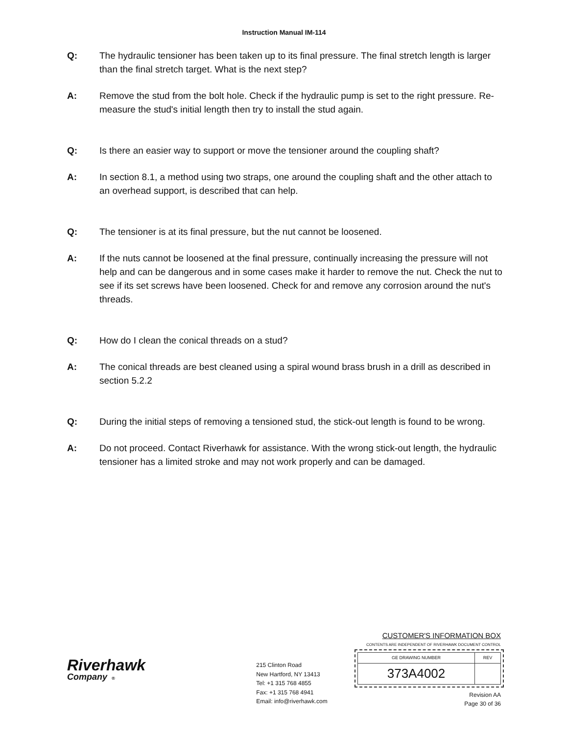Instruction Manual IM-114
Q: The hydraulic tensioner has been taken up to its final pressure. The final stretch length is larger than the final stretch target. What is the next step?
A: Remove the stud from the bolt hole. Check if the hydraulic pump is set to the right pressure. Re-measure the stud's initial length then try to install the stud again.
Q: Is there an easier way to support or move the tensioner around the coupling shaft?
A: In section 8.1, a method using two straps, one around the coupling shaft and the other attach to an overhead support, is described that can help.
Q: The tensioner is at its final pressure, but the nut cannot be loosened.
A: If the nuts cannot be loosened at the final pressure, continually increasing the pressure will not help and can be dangerous and in some cases make it harder to remove the nut. Check the nut to see if its set screws have been loosened. Check for and remove any corrosion around the nut's threads.
Q: How do I clean the conical threads on a stud?
A: The conical threads are best cleaned using a spiral wound brass brush in a drill as described in section 5.2.2
Q: During the initial steps of removing a tensioned stud, the stick-out length is found to be wrong.
A: Do not proceed. Contact Riverhawk for assistance. With the wrong stick-out length, the hydraulic tensioner has a limited stroke and may not work properly and can be damaged.
Riverhawk
Company ®
215 Clinton Road
New Hartford, NY 13413
Tel: +1 315 768 4855
Fax: +1 315 768 4941
Email: info@riverhawk.com
CUSTOMER'S INFORMATION BOX
CONTENTS ARE INDEPENDENT OF RIVERHAWK DOCUMENT CONTROL
| GE DRAWING NUMBER | REV |
| 373A4002 | |
Revision AA
Page 30 of 36